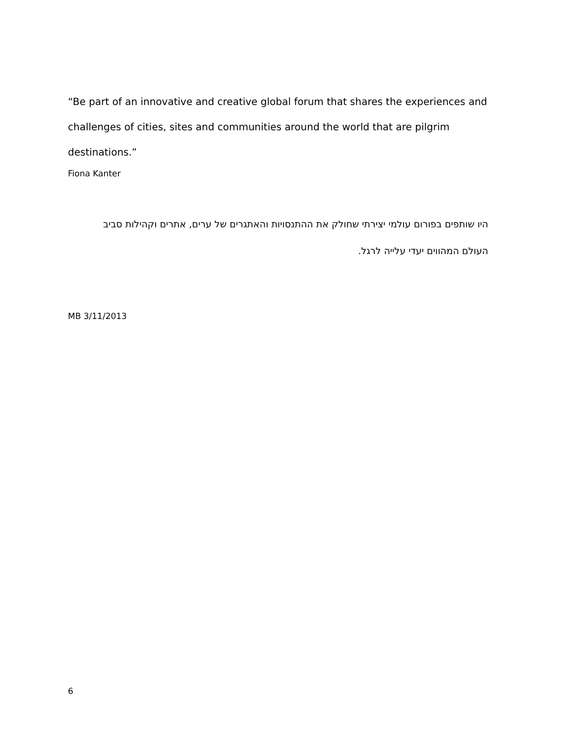“Be part of an innovative and creative global forum that shares the experiences and challenges of cities, sites and communities around the world that are pilgrim destinations.”
Fiona Kanter
היו שותפים בפורום עולמי יצירתי שחולק את ההתנסויות והאתגרים של ערים, אתרים וקהילות סביב
העולם המהווים יעדי עלייה לרגל.
MB 3/11/2013
6